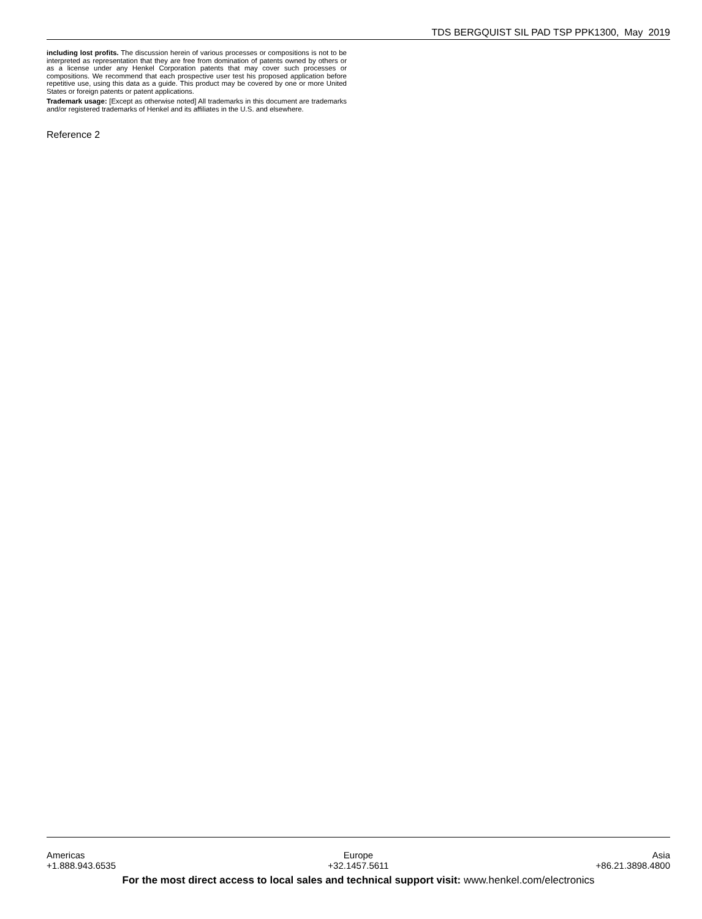TDS BERGQUIST SIL PAD TSP PPK1300, May 2019
including lost profits. The discussion herein of various processes or compositions is not to be interpreted as representation that they are free from domination of patents owned by others or as a license under any Henkel Corporation patents that may cover such processes or compositions. We recommend that each prospective user test his proposed application before repetitive use, using this data as a guide. This product may be covered by one or more United States or foreign patents or patent applications.
Trademark usage: [Except as otherwise noted] All trademarks in this document are trademarks and/or registered trademarks of Henkel and its affiliates in the U.S. and elsewhere.
Reference 2
Americas
+1.888.943.6535
Europe
+32.1457.5611
Asia
+86.21.3898.4800
For the most direct access to local sales and technical support visit: www.henkel.com/electronics